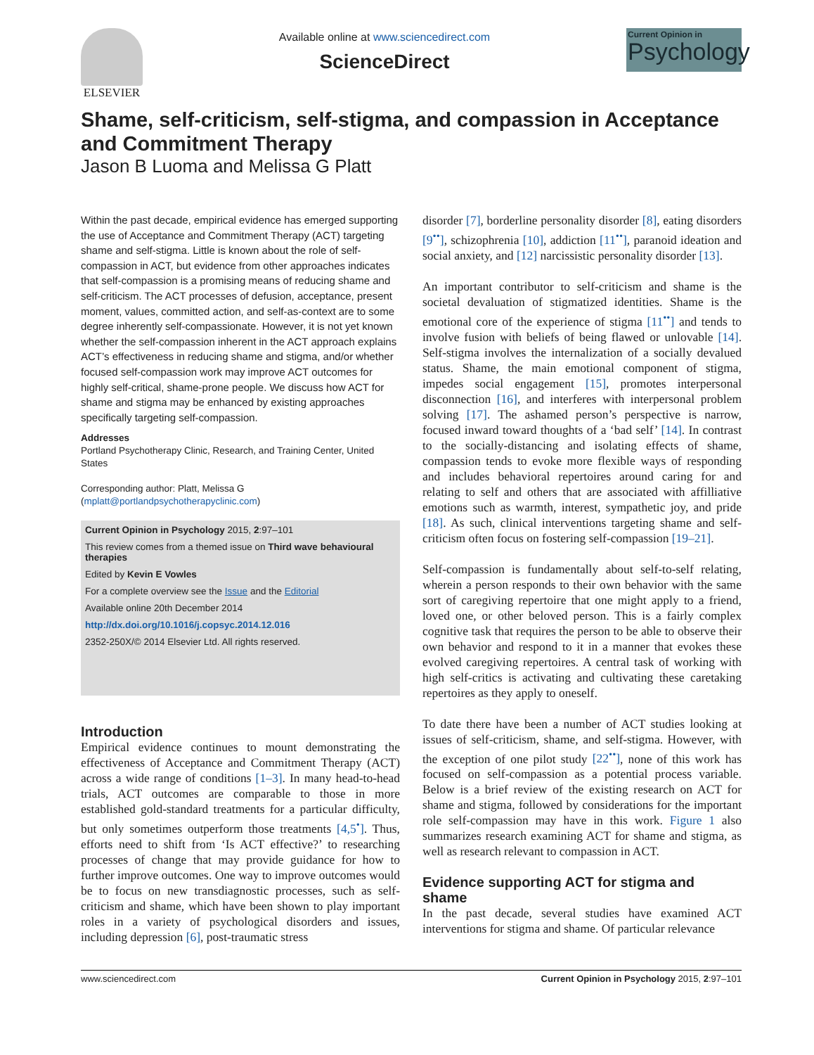ELSEVIER
Available online at www.sciencedirect.com
ScienceDirect
Current Opinion in
Psychology
Shame, self-criticism, self-stigma, and compassion in Acceptance and Commitment Therapy
Jason B Luoma and Melissa G Platt
Within the past decade, empirical evidence has emerged supporting the use of Acceptance and Commitment Therapy (ACT) targeting shame and self-stigma. Little is known about the role of self-compassion in ACT, but evidence from other approaches indicates that self-compassion is a promising means of reducing shame and self-criticism. The ACT processes of defusion, acceptance, present moment, values, committed action, and self-as-context are to some degree inherently self-compassionate. However, it is not yet known whether the self-compassion inherent in the ACT approach explains ACT’s effectiveness in reducing shame and stigma, and/or whether focused self-compassion work may improve ACT outcomes for highly self-critical, shame-prone people. We discuss how ACT for shame and stigma may be enhanced by existing approaches specifically targeting self-compassion.
Addresses
Portland Psychotherapy Clinic, Research, and Training Center, United States
Corresponding author: Platt, Melissa G
(mplatt@portlandpsychotherapyclinic.com)
Current Opinion in Psychology 2015, 2:97–101
This review comes from a themed issue on Third wave behavioural therapies
Edited by Kevin E Vowles
For a complete overview see the Issue and the Editorial
Available online 20th December 2014
http://dx.doi.org/10.1016/j.copsyc.2014.12.016
2352-250X/© 2014 Elsevier Ltd. All rights reserved.
Introduction
Empirical evidence continues to mount demonstrating the effectiveness of Acceptance and Commitment Therapy (ACT) across a wide range of conditions [1–3]. In many head-to-head trials, ACT outcomes are comparable to those in more established gold-standard treatments for a particular difficulty, but only sometimes outperform those treatments [4,5<sup>•</sup>]. Thus, efforts need to shift from ‘Is ACT effective?’ to researching processes of change that may provide guidance for how to further improve outcomes. One way to improve outcomes would be to focus on new transdiagnostic processes, such as self-criticism and shame, which have been shown to play important roles in a variety of psychological disorders and issues, including depression [6], post-traumatic stress
disorder [7], borderline personality disorder [8], eating disorders [9<sup>••</sup>], schizophrenia [10], addiction [11<sup>••</sup>], paranoid ideation and social anxiety, and [12] narcissistic personality disorder [13].
An important contributor to self-criticism and shame is the societal devaluation of stigmatized identities. Shame is the emotional core of the experience of stigma [11<sup>••</sup>] and tends to involve fusion with beliefs of being flawed or unlovable [14]. Self-stigma involves the internalization of a socially devalued status. Shame, the main emotional component of stigma, impedes social engagement [15], promotes interpersonal disconnection [16], and interferes with interpersonal problem solving [17]. The ashamed person’s perspective is narrow, focused inward toward thoughts of a ‘bad self’ [14]. In contrast to the socially-distancing and isolating effects of shame, compassion tends to evoke more flexible ways of responding and includes behavioral repertoires around caring for and relating to self and others that are associated with affilliative emotions such as warmth, interest, sympathetic joy, and pride [18]. As such, clinical interventions targeting shame and self-criticism often focus on fostering self-compassion [19–21].
Self-compassion is fundamentally about self-to-self relating, wherein a person responds to their own behavior with the same sort of caregiving repertoire that one might apply to a friend, loved one, or other beloved person. This is a fairly complex cognitive task that requires the person to be able to observe their own behavior and respond to it in a manner that evokes these evolved caregiving repertoires. A central task of working with high self-critics is activating and cultivating these caretaking repertoires as they apply to oneself.
To date there have been a number of ACT studies looking at issues of self-criticism, shame, and self-stigma. However, with the exception of one pilot study [22<sup>••</sup>], none of this work has focused on self-compassion as a potential process variable. Below is a brief review of the existing research on ACT for shame and stigma, followed by considerations for the important role self-compassion may have in this work. Figure 1 also summarizes research examining ACT for shame and stigma, as well as research relevant to compassion in ACT.
Evidence supporting ACT for stigma and shame
In the past decade, several studies have examined ACT interventions for stigma and shame. Of particular relevance
www.sciencedirect.com Current Opinion in Psychology 2015, 2:97–101